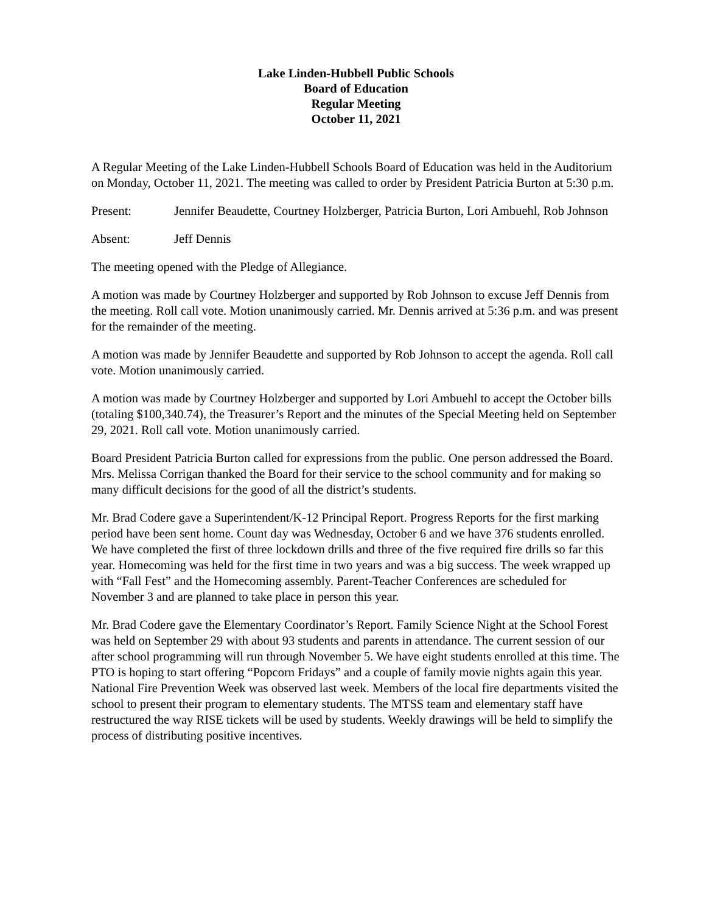Lake Linden-Hubbell Public Schools
Board of Education
Regular Meeting
October 11, 2021
A Regular Meeting of the Lake Linden-Hubbell Schools Board of Education was held in the Auditorium on Monday, October 11, 2021. The meeting was called to order by President Patricia Burton at 5:30 p.m.
Present: Jennifer Beaudette, Courtney Holzberger, Patricia Burton, Lori Ambuehl, Rob Johnson
Absent: Jeff Dennis
The meeting opened with the Pledge of Allegiance.
A motion was made by Courtney Holzberger and supported by Rob Johnson to excuse Jeff Dennis from the meeting. Roll call vote. Motion unanimously carried. Mr. Dennis arrived at 5:36 p.m. and was present for the remainder of the meeting.
A motion was made by Jennifer Beaudette and supported by Rob Johnson to accept the agenda. Roll call vote. Motion unanimously carried.
A motion was made by Courtney Holzberger and supported by Lori Ambuehl to accept the October bills (totaling $100,340.74), the Treasurer’s Report and the minutes of the Special Meeting held on September 29, 2021. Roll call vote. Motion unanimously carried.
Board President Patricia Burton called for expressions from the public. One person addressed the Board. Mrs. Melissa Corrigan thanked the Board for their service to the school community and for making so many difficult decisions for the good of all the district’s students.
Mr. Brad Codere gave a Superintendent/K-12 Principal Report. Progress Reports for the first marking period have been sent home. Count day was Wednesday, October 6 and we have 376 students enrolled. We have completed the first of three lockdown drills and three of the five required fire drills so far this year. Homecoming was held for the first time in two years and was a big success. The week wrapped up with “Fall Fest” and the Homecoming assembly. Parent-Teacher Conferences are scheduled for November 3 and are planned to take place in person this year.
Mr. Brad Codere gave the Elementary Coordinator’s Report. Family Science Night at the School Forest was held on September 29 with about 93 students and parents in attendance. The current session of our after school programming will run through November 5. We have eight students enrolled at this time. The PTO is hoping to start offering “Popcorn Fridays” and a couple of family movie nights again this year. National Fire Prevention Week was observed last week. Members of the local fire departments visited the school to present their program to elementary students. The MTSS team and elementary staff have restructured the way RISE tickets will be used by students. Weekly drawings will be held to simplify the process of distributing positive incentives.